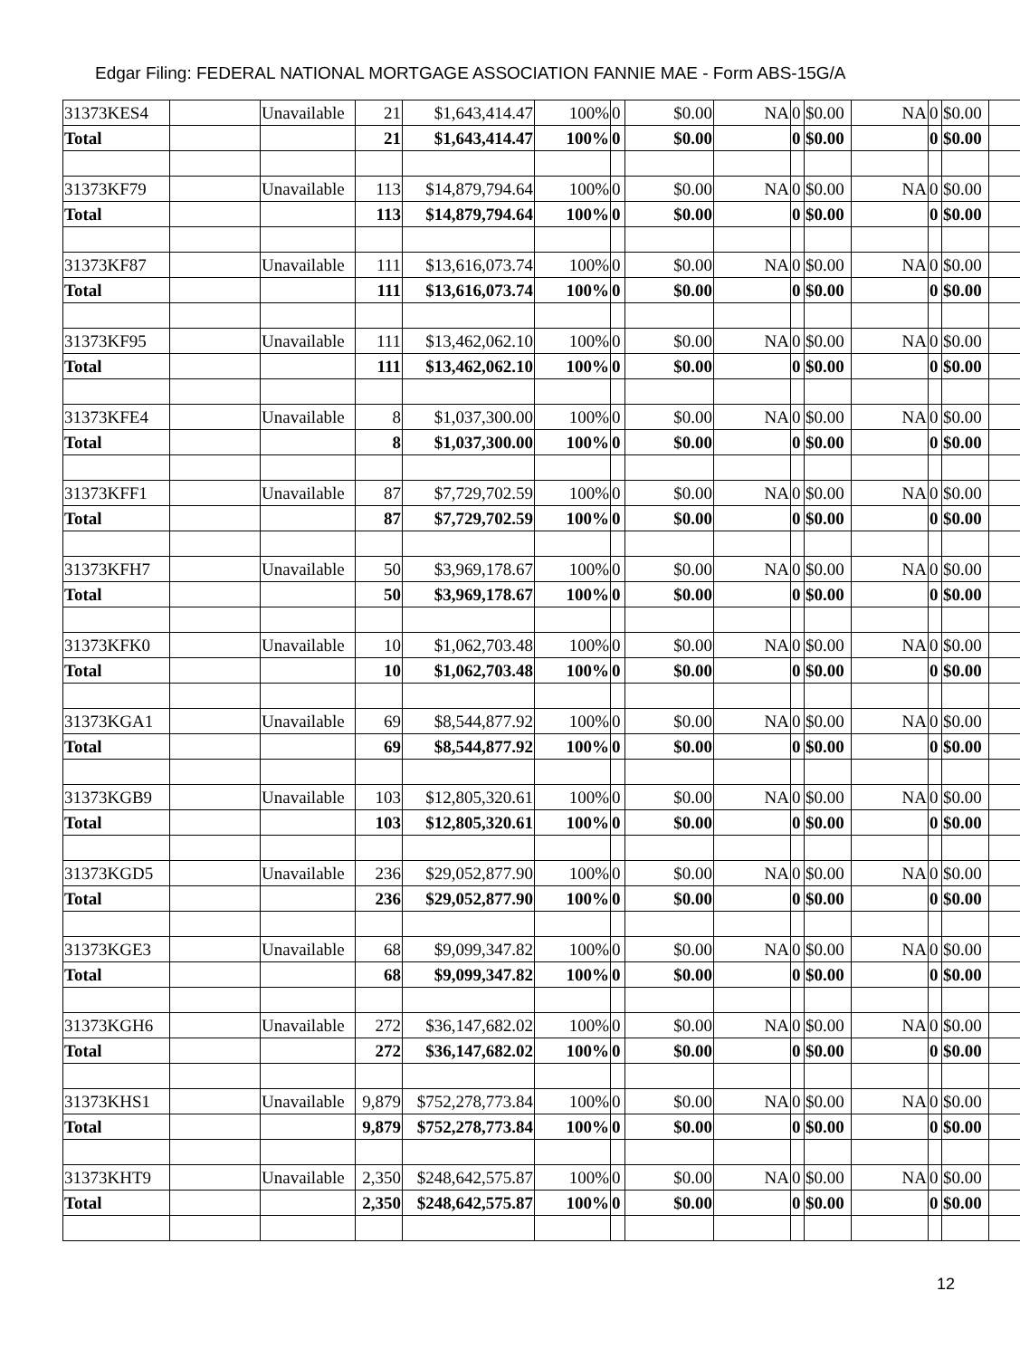Edgar Filing: FEDERAL NATIONAL MORTGAGE ASSOCIATION FANNIE MAE - Form ABS-15G/A
| 31373KES4 | | Unavailable | 21 | $1,643,414.47 | 100% | 0 | $0.00 | NA | 0 | $0.00 | NA | 0 | $0.00 | |
| Total | | | 21 | $1,643,414.47 | 100% | 0 | $0.00 | | 0 | $0.00 | | 0 | $0.00 | |
| 31373KF79 | | Unavailable | 113 | $14,879,794.64 | 100% | 0 | $0.00 | NA | 0 | $0.00 | NA | 0 | $0.00 | |
| Total | | | 113 | $14,879,794.64 | 100% | 0 | $0.00 | | 0 | $0.00 | | 0 | $0.00 | |
| 31373KF87 | | Unavailable | 111 | $13,616,073.74 | 100% | 0 | $0.00 | NA | 0 | $0.00 | NA | 0 | $0.00 | |
| Total | | | 111 | $13,616,073.74 | 100% | 0 | $0.00 | | 0 | $0.00 | | 0 | $0.00 | |
| 31373KF95 | | Unavailable | 111 | $13,462,062.10 | 100% | 0 | $0.00 | NA | 0 | $0.00 | NA | 0 | $0.00 | |
| Total | | | 111 | $13,462,062.10 | 100% | 0 | $0.00 | | 0 | $0.00 | | 0 | $0.00 | |
| 31373KFE4 | | Unavailable | 8 | $1,037,300.00 | 100% | 0 | $0.00 | NA | 0 | $0.00 | NA | 0 | $0.00 | |
| Total | | | 8 | $1,037,300.00 | 100% | 0 | $0.00 | | 0 | $0.00 | | 0 | $0.00 | |
| 31373KFF1 | | Unavailable | 87 | $7,729,702.59 | 100% | 0 | $0.00 | NA | 0 | $0.00 | NA | 0 | $0.00 | |
| Total | | | 87 | $7,729,702.59 | 100% | 0 | $0.00 | | 0 | $0.00 | | 0 | $0.00 | |
| 31373KFH7 | | Unavailable | 50 | $3,969,178.67 | 100% | 0 | $0.00 | NA | 0 | $0.00 | NA | 0 | $0.00 | |
| Total | | | 50 | $3,969,178.67 | 100% | 0 | $0.00 | | 0 | $0.00 | | 0 | $0.00 | |
| 31373KFK0 | | Unavailable | 10 | $1,062,703.48 | 100% | 0 | $0.00 | NA | 0 | $0.00 | NA | 0 | $0.00 | |
| Total | | | 10 | $1,062,703.48 | 100% | 0 | $0.00 | | 0 | $0.00 | | 0 | $0.00 | |
| 31373KGA1 | | Unavailable | 69 | $8,544,877.92 | 100% | 0 | $0.00 | NA | 0 | $0.00 | NA | 0 | $0.00 | |
| Total | | | 69 | $8,544,877.92 | 100% | 0 | $0.00 | | 0 | $0.00 | | 0 | $0.00 | |
| 31373KGB9 | | Unavailable | 103 | $12,805,320.61 | 100% | 0 | $0.00 | NA | 0 | $0.00 | NA | 0 | $0.00 | |
| Total | | | 103 | $12,805,320.61 | 100% | 0 | $0.00 | | 0 | $0.00 | | 0 | $0.00 | |
| 31373KGD5 | | Unavailable | 236 | $29,052,877.90 | 100% | 0 | $0.00 | NA | 0 | $0.00 | NA | 0 | $0.00 | |
| Total | | | 236 | $29,052,877.90 | 100% | 0 | $0.00 | | 0 | $0.00 | | 0 | $0.00 | |
| 31373KGE3 | | Unavailable | 68 | $9,099,347.82 | 100% | 0 | $0.00 | NA | 0 | $0.00 | NA | 0 | $0.00 | |
| Total | | | 68 | $9,099,347.82 | 100% | 0 | $0.00 | | 0 | $0.00 | | 0 | $0.00 | |
| 31373KGH6 | | Unavailable | 272 | $36,147,682.02 | 100% | 0 | $0.00 | NA | 0 | $0.00 | NA | 0 | $0.00 | |
| Total | | | 272 | $36,147,682.02 | 100% | 0 | $0.00 | | 0 | $0.00 | | 0 | $0.00 | |
| 31373KHS1 | | Unavailable | 9,879 | $752,278,773.84 | 100% | 0 | $0.00 | NA | 0 | $0.00 | NA | 0 | $0.00 | |
| Total | | | 9,879 | $752,278,773.84 | 100% | 0 | $0.00 | | 0 | $0.00 | | 0 | $0.00 | |
| 31373KHT9 | | Unavailable | 2,350 | $248,642,575.87 | 100% | 0 | $0.00 | NA | 0 | $0.00 | NA | 0 | $0.00 | |
| Total | | | 2,350 | $248,642,575.87 | 100% | 0 | $0.00 | | 0 | $0.00 | | 0 | $0.00 | |
12